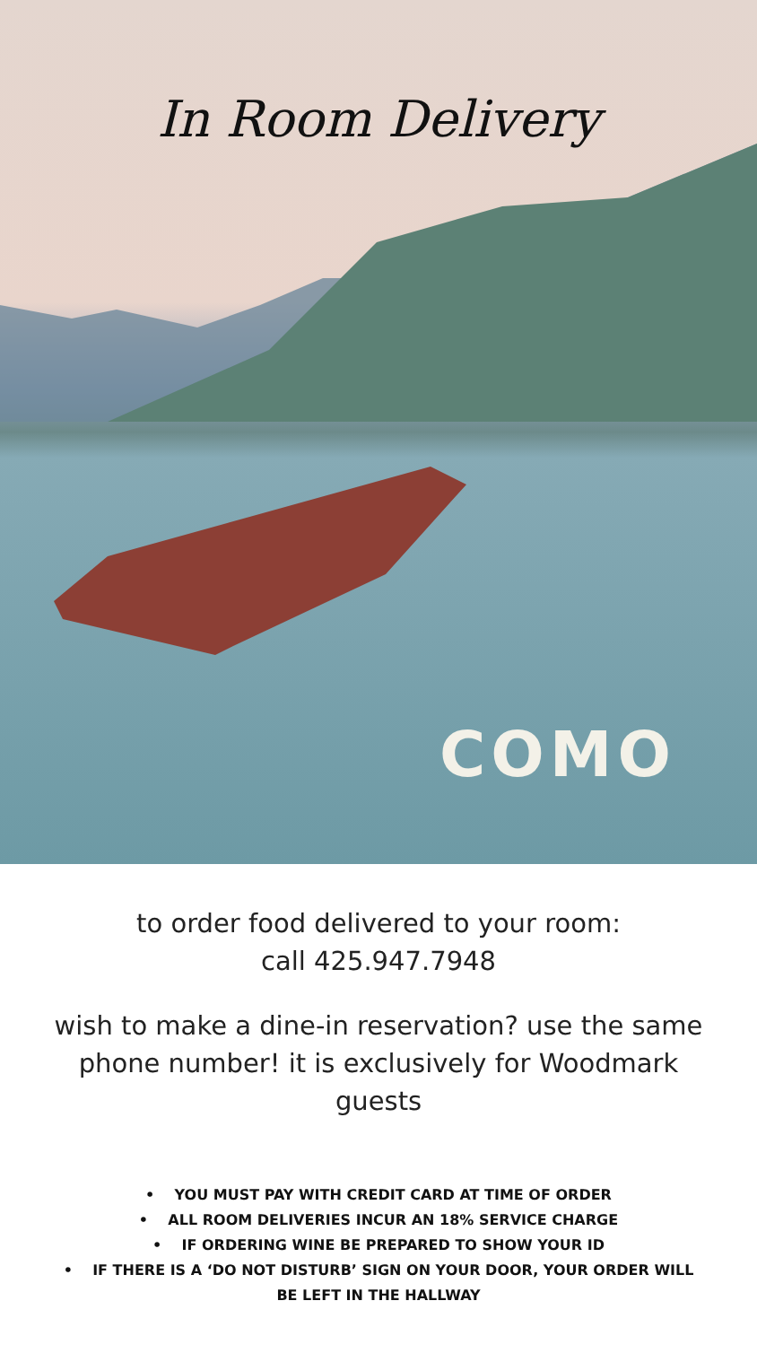In Room Delivery
COMO
to order food delivered to your room:
call 425.947.7948
wish to make a dine-in reservation? use the same phone number! it is exclusively for Woodmark guests
• YOU MUST PAY WITH CREDIT CARD AT TIME OF ORDER
• ALL ROOM DELIVERIES INCUR AN 18% SERVICE CHARGE
• IF ORDERING WINE BE PREPARED TO SHOW YOUR ID
• IF THERE IS A ‘DO NOT DISTURB’ SIGN ON YOUR DOOR, YOUR ORDER WILL BE LEFT IN THE HALLWAY